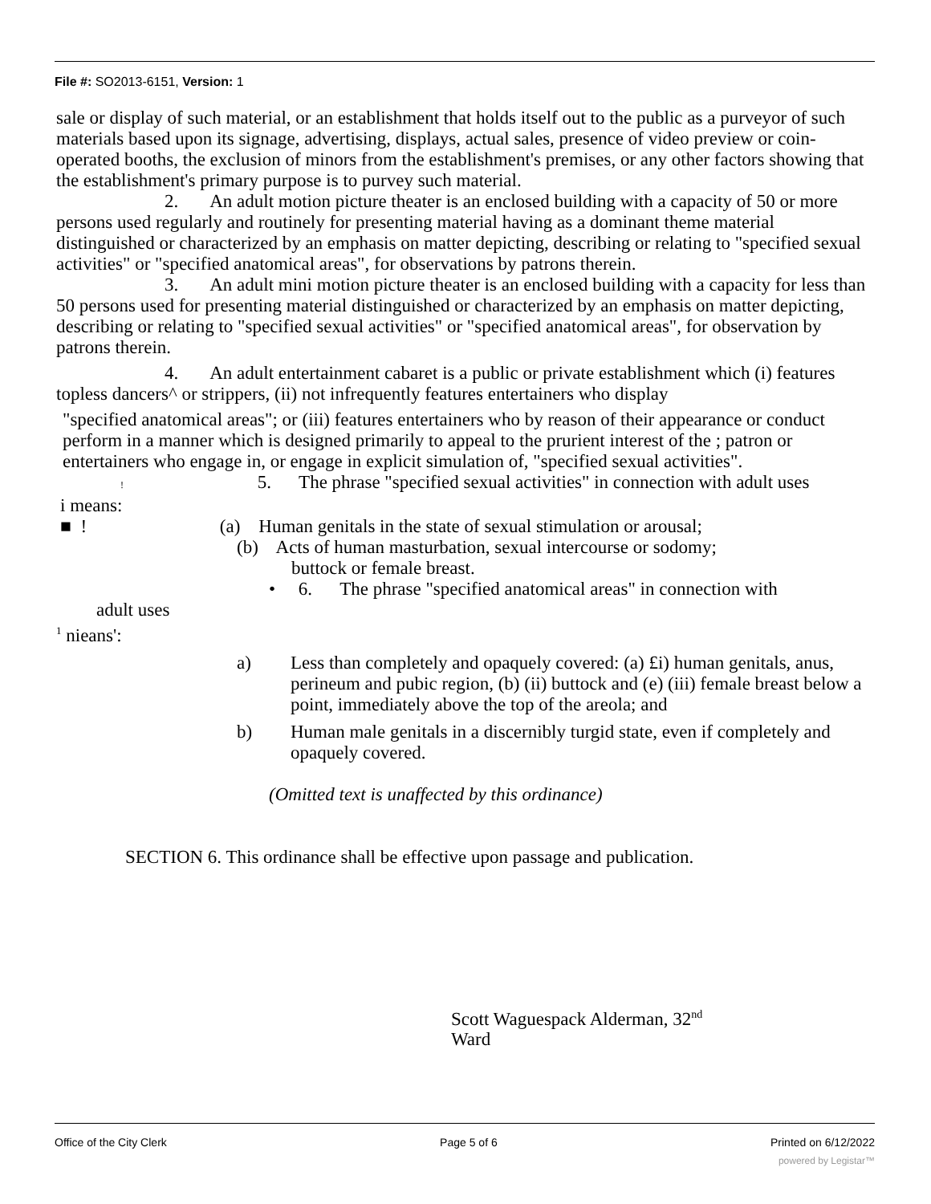File #: SO2013-6151, Version: 1
sale or display of such material, or an establishment that holds itself out to the public as a purveyor of such materials based upon its signage, advertising, displays, actual sales, presence of video preview or coin-operated booths, the exclusion of minors from the establishment's premises, or any other factors showing that the establishment's primary purpose is to purvey such material.
2. An adult motion picture theater is an enclosed building with a capacity of 50 or more persons used regularly and routinely for presenting material having as a dominant theme material distinguished or characterized by an emphasis on matter depicting, describing or relating to "specified sexual activities" or "specified anatomical areas", for observations by patrons therein.
3. An adult mini motion picture theater is an enclosed building with a capacity for less than 50 persons used for presenting material distinguished or characterized by an emphasis on matter depicting, describing or relating to "specified sexual activities" or "specified anatomical areas", for observation by patrons therein.
4. An adult entertainment cabaret is a public or private establishment which (i) features topless dancers^ or strippers, (ii) not infrequently features entertainers who display
"specified anatomical areas"; or (iii) features entertainers who by reason of their appearance or conduct perform in a manner which is designed primarily to appeal to the prurient interest of the ; patron or entertainers who engage in, or engage in explicit simulation of, "specified sexual activities".
! 5. The phrase "specified sexual activities" in connection with adult uses
i means:
■ ! (a) Human genitals in the state of sexual stimulation or arousal;
(b) Acts of human masturbation, sexual intercourse or sodomy;
buttock or female breast.
• 6. The phrase "specified anatomical areas" in connection with
adult uses
<sup>1</sup> nieans':
a) Less than completely and opaquely covered: (a) £i) human genitals, anus, perineum and pubic region, (b) (ii) buttock and (e) (iii) female breast below a point, immediately above the top of the areola; and
b) Human male genitals in a discernibly turgid state, even if completely and opaquely covered.
(Omitted text is unaffected by this ordinance)
SECTION 6. This ordinance shall be effective upon passage and publication.
Scott Waguespack Alderman, 32<sup>nd</sup> Ward
Office of the City Clerk Page 5 of 6 Printed on 6/12/2022
powered by Legistar™